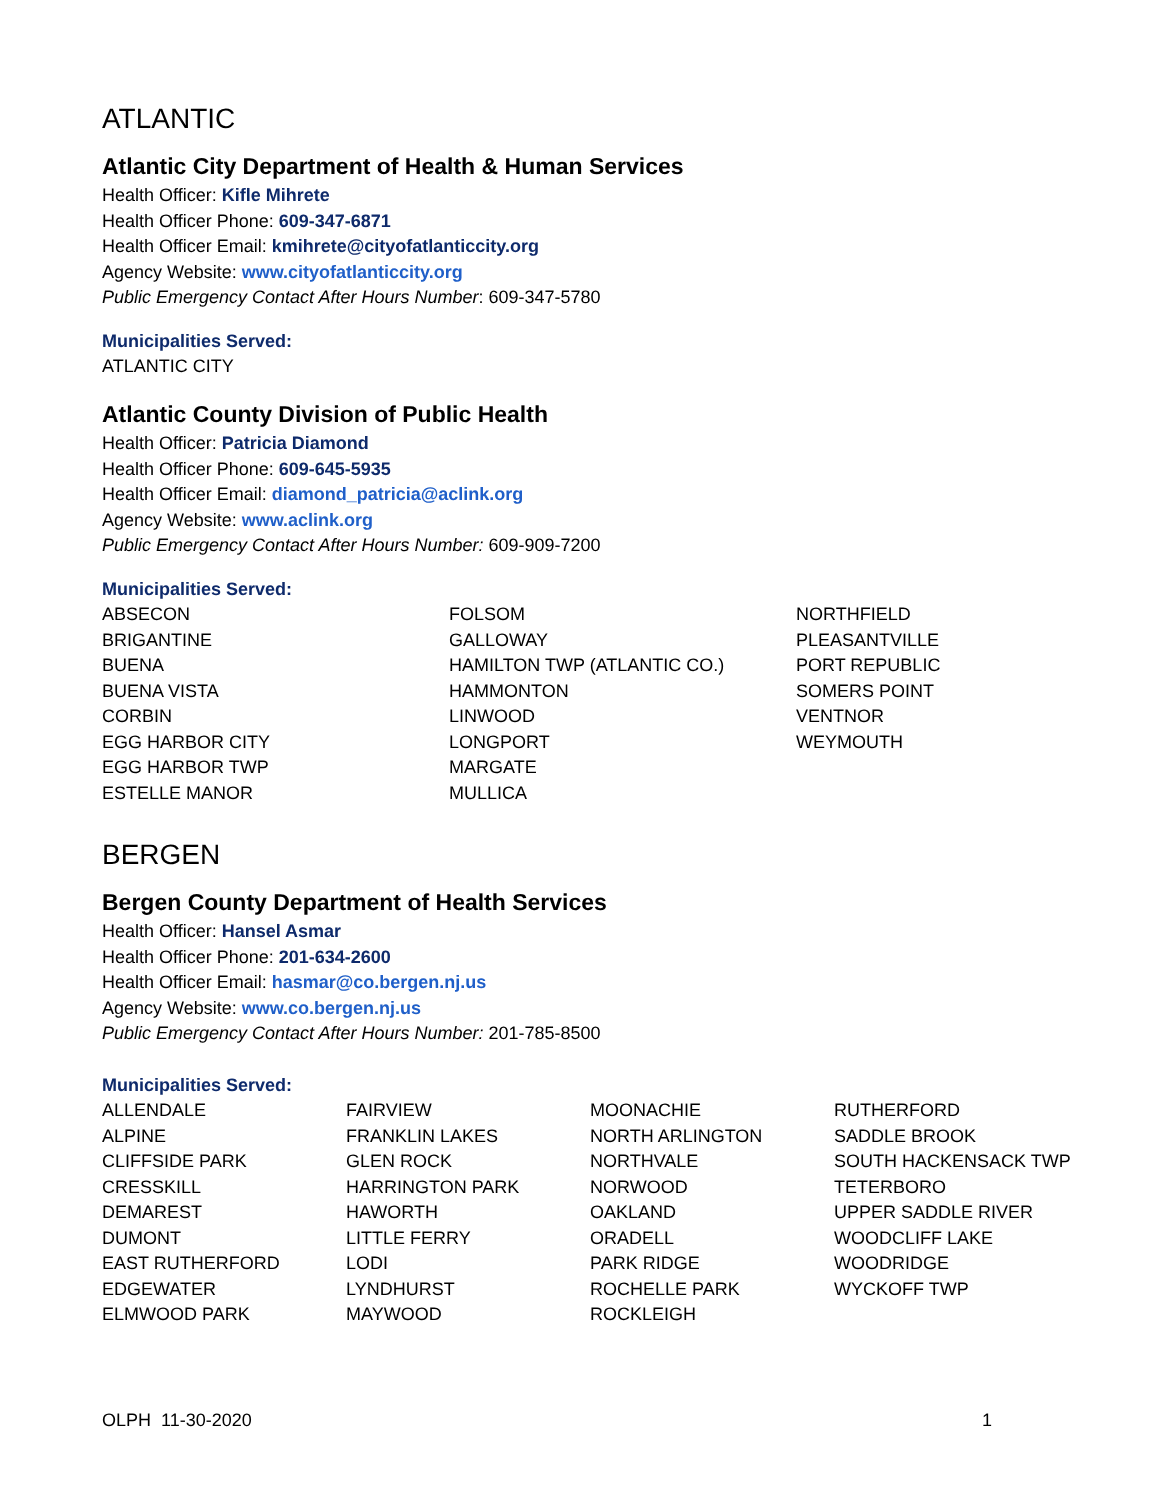ATLANTIC
Atlantic City Department of Health & Human Services
Health Officer: Kifle Mihrete
Health Officer Phone: 609-347-6871
Health Officer Email: kmihrete@cityofatlanticcity.org
Agency Website: www.cityofatlanticcity.org
Public Emergency Contact After Hours Number: 609-347-5780
Municipalities Served:
ATLANTIC CITY
Atlantic County Division of Public Health
Health Officer: Patricia Diamond
Health Officer Phone: 609-645-5935
Health Officer Email: diamond_patricia@aclink.org
Agency Website: www.aclink.org
Public Emergency Contact After Hours Number: 609-909-7200
Municipalities Served:
ABSECON
BRIGANTINE
BUENA
BUENA VISTA
CORBIN
EGG HARBOR CITY
EGG HARBOR TWP
ESTELLE MANOR
FOLSOM
GALLOWAY
HAMILTON TWP (ATLANTIC CO.)
HAMMONTON
LINWOOD
LONGPORT
MARGATE
MULLICA
NORTHFIELD
PLEASANTVILLE
PORT REPUBLIC
SOMERS POINT
VENTNOR
WEYMOUTH
BERGEN
Bergen County Department of Health Services
Health Officer: Hansel Asmar
Health Officer Phone: 201-634-2600
Health Officer Email: hasmar@co.bergen.nj.us
Agency Website: www.co.bergen.nj.us
Public Emergency Contact After Hours Number: 201-785-8500
Municipalities Served:
ALLENDALE
ALPINE
CLIFFSIDE PARK
CRESSKILL
DEMAREST
DUMONT
EAST RUTHERFORD
EDGEWATER
ELMWOOD PARK
FAIRVIEW
FRANKLIN LAKES
GLEN ROCK
HARRINGTON PARK
HAWORTH
LITTLE FERRY
LODI
LYNDHURST
MAYWOOD
MOONACHIE
NORTH ARLINGTON
NORTHVALE
NORWOOD
OAKLAND
ORADELL
PARK RIDGE
ROCHELLE PARK
ROCKLEIGH
RUTHERFORD
SADDLE BROOK
SOUTH HACKENSACK TWP
TETERBORO
UPPER SADDLE RIVER
WOODCLIFF LAKE
WOODRIDGE
WYCKOFF TWP
OLPH 11-30-2020 1